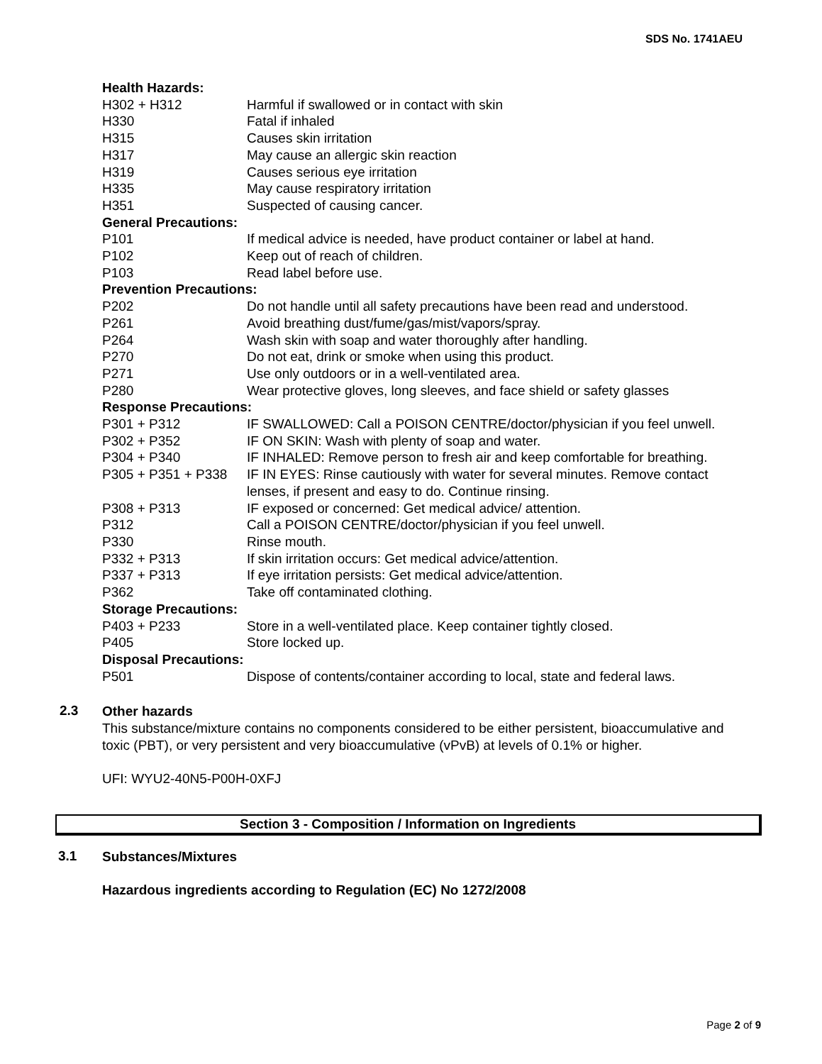SDS No. 1741AEU
| Health Hazards: | |
| H302 + H312 | Harmful if swallowed or in contact with skin |
| H330 | Fatal if inhaled |
| H315 | Causes skin irritation |
| H317 | May cause an allergic skin reaction |
| H319 | Causes serious eye irritation |
| H335 | May cause respiratory irritation |
| H351 | Suspected of causing cancer. |
| General Precautions: | |
| P101 | If medical advice is needed, have product container or label at hand. |
| P102 | Keep out of reach of children. |
| P103 | Read label before use. |
| Prevention Precautions: | |
| P202 | Do not handle until all safety precautions have been read and understood. |
| P261 | Avoid breathing dust/fume/gas/mist/vapors/spray. |
| P264 | Wash skin with soap and water thoroughly after handling. |
| P270 | Do not eat, drink or smoke when using this product. |
| P271 | Use only outdoors or in a well-ventilated area. |
| P280 | Wear protective gloves, long sleeves, and face shield or safety glasses |
| Response Precautions: | |
| P301 + P312 | IF SWALLOWED: Call a POISON CENTRE/doctor/physician if you feel unwell. |
| P302 + P352 | IF ON SKIN: Wash with plenty of soap and water. |
| P304 + P340 | IF INHALED: Remove person to fresh air and keep comfortable for breathing. |
| P305 + P351 + P338 | IF IN EYES: Rinse cautiously with water for several minutes. Remove contact lenses, if present and easy to do. Continue rinsing. |
| P308 + P313 | IF exposed or concerned: Get medical advice/ attention. |
| P312 | Call a POISON CENTRE/doctor/physician if you feel unwell. |
| P330 | Rinse mouth. |
| P332 + P313 | If skin irritation occurs: Get medical advice/attention. |
| P337 + P313 | If eye irritation persists: Get medical advice/attention. |
| P362 | Take off contaminated clothing. |
| Storage Precautions: | |
| P403 + P233 | Store in a well-ventilated place. Keep container tightly closed. |
| P405 | Store locked up. |
| Disposal Precautions: | |
| P501 | Dispose of contents/container according to local, state and federal laws. |
2.3
Other hazards
This substance/mixture contains no components considered to be either persistent, bioaccumulative and toxic (PBT), or very persistent and very bioaccumulative (vPvB) at levels of 0.1% or higher.
UFI: WYU2-40N5-P00H-0XFJ
Section 3 - Composition / Information on Ingredients
3.1
Substances/Mixtures
Hazardous ingredients according to Regulation (EC) No 1272/2008
Page 2 of 9